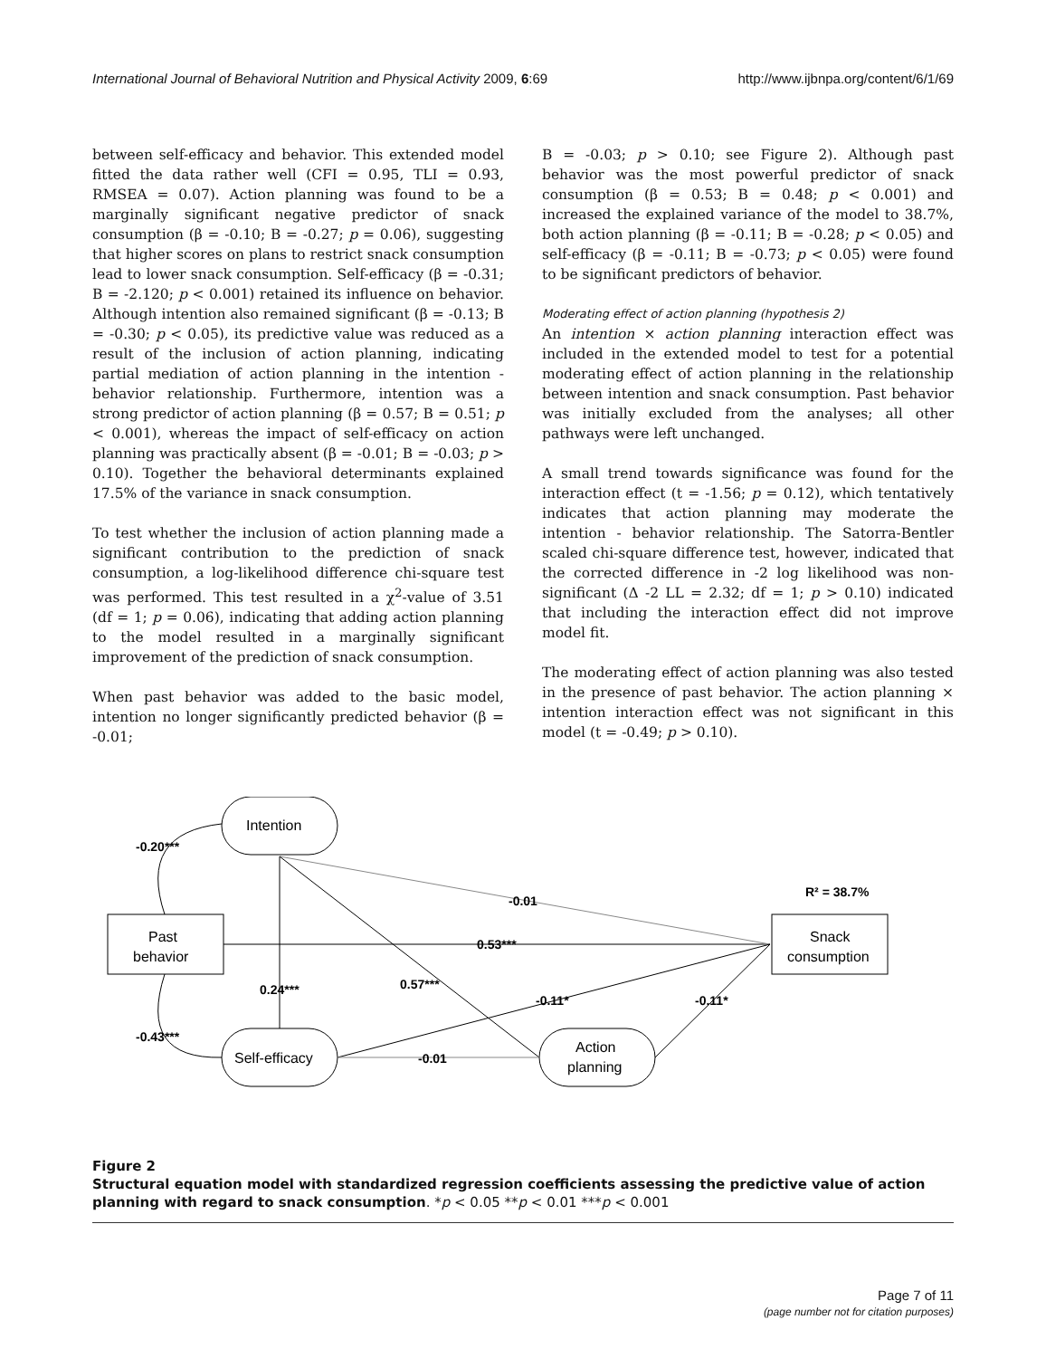International Journal of Behavioral Nutrition and Physical Activity 2009, 6:69 http://www.ijbnpa.org/content/6/1/69
between self-efficacy and behavior. This extended model fitted the data rather well (CFI = 0.95, TLI = 0.93, RMSEA = 0.07). Action planning was found to be a marginally significant negative predictor of snack consumption (β = -0.10; B = -0.27; p = 0.06), suggesting that higher scores on plans to restrict snack consumption lead to lower snack consumption. Self-efficacy (β = -0.31; B = -2.120; p < 0.001) retained its influence on behavior. Although intention also remained significant (β = -0.13; B = -0.30; p < 0.05), its predictive value was reduced as a result of the inclusion of action planning, indicating partial mediation of action planning in the intention - behavior relationship. Furthermore, intention was a strong predictor of action planning (β = 0.57; B = 0.51; p < 0.001), whereas the impact of self-efficacy on action planning was practically absent (β = -0.01; B = -0.03; p > 0.10). Together the behavioral determinants explained 17.5% of the variance in snack consumption.
To test whether the inclusion of action planning made a significant contribution to the prediction of snack consumption, a log-likelihood difference chi-square test was performed. This test resulted in a χ<sup>2</sup>-value of 3.51 (df = 1; p = 0.06), indicating that adding action planning to the model resulted in a marginally significant improvement of the prediction of snack consumption.
When past behavior was added to the basic model, intention no longer significantly predicted behavior (β = -0.01;
B = -0.03; p > 0.10; see Figure 2). Although past behavior was the most powerful predictor of snack consumption (β = 0.53; B = 0.48; p < 0.001) and increased the explained variance of the model to 38.7%, both action planning (β = -0.11; B = -0.28; p < 0.05) and self-efficacy (β = -0.11; B = -0.73; p < 0.05) were found to be significant predictors of behavior.
Moderating effect of action planning (hypothesis 2)
An intention × action planning interaction effect was included in the extended model to test for a potential moderating effect of action planning in the relationship between intention and snack consumption. Past behavior was initially excluded from the analyses; all other pathways were left unchanged.
A small trend towards significance was found for the interaction effect (t = -1.56; p = 0.12), which tentatively indicates that action planning may moderate the intention - behavior relationship. The Satorra-Bentler scaled chi-square difference test, however, indicated that the corrected difference in -2 log likelihood was non-significant (Δ -2 LL = 2.32; df = 1; p > 0.10) indicated that including the interaction effect did not improve model fit.
The moderating effect of action planning was also tested in the presence of past behavior. The action planning × intention interaction effect was not significant in this model (t = -0.49; p > 0.10).
-0.01
R² = 38.7%
0.53***
0.57***
0.24***
-0.11*
-0.11*
-0.01
-0.20***
-0.43***
Intention
Past
behavior
Snack
consumption
Self-efficacy
Action
planning
Figure 2
Structural equation model with standardized regression coefficients assessing the predictive value of action planning with regard to snack consumption. *p < 0.05 **p < 0.01 ***p < 0.001
Page 7 of 11
(page number not for citation purposes)